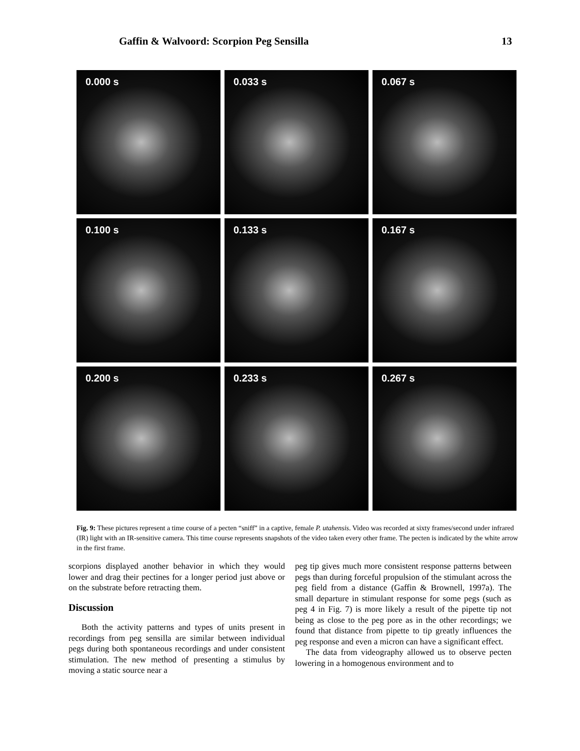Gaffin & Walvoord: Scorpion Peg Sensilla 13
0.000 s
0.033 s
0.067 s
0.100 s
0.133 s
0.167 s
0.200 s
0.233 s
0.267 s
Fig. 9: These pictures represent a time course of a pecten “sniff” in a captive, female P. utahensis. Video was recorded at sixty frames/second under infrared (IR) light with an IR-sensitive camera. This time course represents snapshots of the video taken every other frame. The pecten is indicated by the white arrow in the first frame.
scorpions displayed another behavior in which they would lower and drag their pectines for a longer period just above or on the substrate before retracting them.
Discussion
Both the activity patterns and types of units present in recordings from peg sensilla are similar between individual pegs during both spontaneous recordings and under consistent stimulation. The new method of presenting a stimulus by moving a static source near a
peg tip gives much more consistent response patterns between pegs than during forceful propulsion of the stimulant across the peg field from a distance (Gaffin & Brownell, 1997a). The small departure in stimulant response for some pegs (such as peg 4 in Fig. 7) is more likely a result of the pipette tip not being as close to the peg pore as in the other recordings; we found that distance from pipette to tip greatly influences the peg response and even a micron can have a significant effect.
The data from videography allowed us to observe pecten lowering in a homogenous environment and to